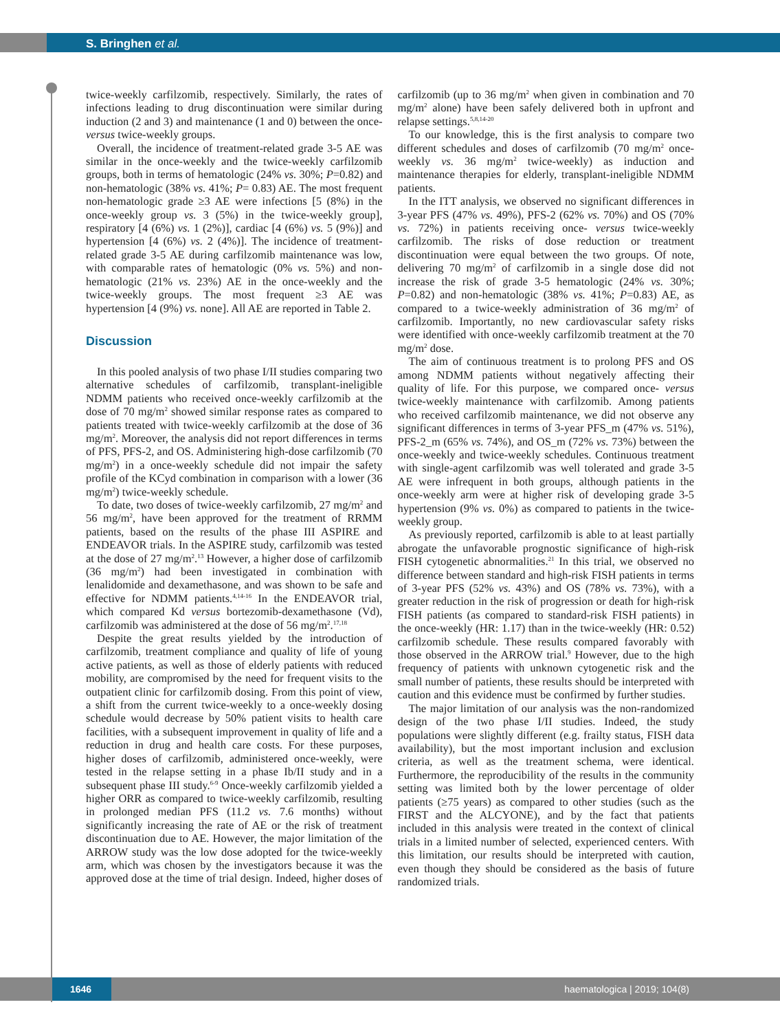S. Bringhen et al.
twice-weekly carfilzomib, respectively. Similarly, the rates of infections leading to drug discontinuation were similar during induction (2 and 3) and maintenance (1 and 0) between the once- versus twice-weekly groups.
Overall, the incidence of treatment-related grade 3-5 AE was similar in the once-weekly and the twice-weekly carfilzomib groups, both in terms of hematologic (24% vs. 30%; P=0.82) and non-hematologic (38% vs. 41%; P= 0.83) AE. The most frequent non-hematologic grade ≥3 AE were infections [5 (8%) in the once-weekly group vs. 3 (5%) in the twice-weekly group], respiratory [4 (6%) vs. 1 (2%)], cardiac [4 (6%) vs. 5 (9%)] and hypertension [4 (6%) vs. 2 (4%)]. The incidence of treatment-related grade 3-5 AE during carfilzomib maintenance was low, with comparable rates of hematologic (0% vs. 5%) and non-hematologic (21% vs. 23%) AE in the once-weekly and the twice-weekly groups. The most frequent ≥3 AE was hypertension [4 (9%) vs. none]. All AE are reported in Table 2.
Discussion
In this pooled analysis of two phase I/II studies comparing two alternative schedules of carfilzomib, transplant-ineligible NDMM patients who received once-weekly carfilzomib at the dose of 70 mg/m<sup>2</sup> showed similar response rates as compared to patients treated with twice-weekly carfilzomib at the dose of 36 mg/m<sup>2</sup>. Moreover, the analysis did not report differences in terms of PFS, PFS-2, and OS. Administering high-dose carfilzomib (70 mg/m<sup>2</sup>) in a once-weekly schedule did not impair the safety profile of the KCyd combination in comparison with a lower (36 mg/m<sup>2</sup>) twice-weekly schedule.
To date, two doses of twice-weekly carfilzomib, 27 mg/m<sup>2</sup> and 56 mg/m<sup>2</sup>, have been approved for the treatment of RRMM patients, based on the results of the phase III ASPIRE and ENDEAVOR trials. In the ASPIRE study, carfilzomib was tested at the dose of 27 mg/m<sup>2</sup>.<sup>13</sup> However, a higher dose of carfilzomib (36 mg/m<sup>2</sup>) had been investigated in combination with lenalidomide and dexamethasone, and was shown to be safe and effective for NDMM patients.<sup>4,14-16</sup> In the ENDEAVOR trial, which compared Kd versus bortezomib-dexamethasone (Vd), carfilzomib was administered at the dose of 56 mg/m<sup>2</sup>.<sup>17,18</sup>
Despite the great results yielded by the introduction of carfilzomib, treatment compliance and quality of life of young active patients, as well as those of elderly patients with reduced mobility, are compromised by the need for frequent visits to the outpatient clinic for carfilzomib dosing. From this point of view, a shift from the current twice-weekly to a once-weekly dosing schedule would decrease by 50% patient visits to health care facilities, with a subsequent improvement in quality of life and a reduction in drug and health care costs. For these purposes, higher doses of carfilzomib, administered once-weekly, were tested in the relapse setting in a phase Ib/II study and in a subsequent phase III study.<sup>6-9</sup> Once-weekly carfilzomib yielded a higher ORR as compared to twice-weekly carfilzomib, resulting in prolonged median PFS (11.2 vs. 7.6 months) without significantly increasing the rate of AE or the risk of treatment discontinuation due to AE. However, the major limitation of the ARROW study was the low dose adopted for the twice-weekly arm, which was chosen by the investigators because it was the approved dose at the time of trial design. Indeed, higher doses of carfilzomib (up to 36 mg/m<sup>2</sup> when given in combination and 70 mg/m<sup>2</sup> alone) have been safely delivered both in upfront and relapse settings.<sup>5,8,14-20</sup>
To our knowledge, this is the first analysis to compare two different schedules and doses of carfilzomib (70 mg/m<sup>2</sup> once-weekly vs. 36 mg/m<sup>2</sup> twice-weekly) as induction and maintenance therapies for elderly, transplant-ineligible NDMM patients.
In the ITT analysis, we observed no significant differences in 3-year PFS (47% vs. 49%), PFS-2 (62% vs. 70%) and OS (70% vs. 72%) in patients receiving once- versus twice-weekly carfilzomib. The risks of dose reduction or treatment discontinuation were equal between the two groups. Of note, delivering 70 mg/m<sup>2</sup> of carfilzomib in a single dose did not increase the risk of grade 3-5 hematologic (24% vs. 30%; P=0.82) and non-hematologic (38% vs. 41%; P=0.83) AE, as compared to a twice-weekly administration of 36 mg/m<sup>2</sup> of carfilzomib. Importantly, no new cardiovascular safety risks were identified with once-weekly carfilzomib treatment at the 70 mg/m<sup>2</sup> dose.
The aim of continuous treatment is to prolong PFS and OS among NDMM patients without negatively affecting their quality of life. For this purpose, we compared once- versus twice-weekly maintenance with carfilzomib. Among patients who received carfilzomib maintenance, we did not observe any significant differences in terms of 3-year PFS_m (47% vs. 51%), PFS-2_m (65% vs. 74%), and OS_m (72% vs. 73%) between the once-weekly and twice-weekly schedules. Continuous treatment with single-agent carfilzomib was well tolerated and grade 3-5 AE were infrequent in both groups, although patients in the once-weekly arm were at higher risk of developing grade 3-5 hypertension (9% vs. 0%) as compared to patients in the twice-weekly group.
As previously reported, carfilzomib is able to at least partially abrogate the unfavorable prognostic significance of high-risk FISH cytogenetic abnormalities.<sup>21</sup> In this trial, we observed no difference between standard and high-risk FISH patients in terms of 3-year PFS (52% vs. 43%) and OS (78% vs. 73%), with a greater reduction in the risk of progression or death for high-risk FISH patients (as compared to standard-risk FISH patients) in the once-weekly (HR: 1.17) than in the twice-weekly (HR: 0.52) carfilzomib schedule. These results compared favorably with those observed in the ARROW trial.<sup>9</sup> However, due to the high frequency of patients with unknown cytogenetic risk and the small number of patients, these results should be interpreted with caution and this evidence must be confirmed by further studies.
The major limitation of our analysis was the non-randomized design of the two phase I/II studies. Indeed, the study populations were slightly different (e.g. frailty status, FISH data availability), but the most important inclusion and exclusion criteria, as well as the treatment schema, were identical. Furthermore, the reproducibility of the results in the community setting was limited both by the lower percentage of older patients (≥75 years) as compared to other studies (such as the FIRST and the ALCYONE), and by the fact that patients included in this analysis were treated in the context of clinical trials in a limited number of selected, experienced centers. With this limitation, our results should be interpreted with caution, even though they should be considered as the basis of future randomized trials.
1646
haematologica | 2019; 104(8)